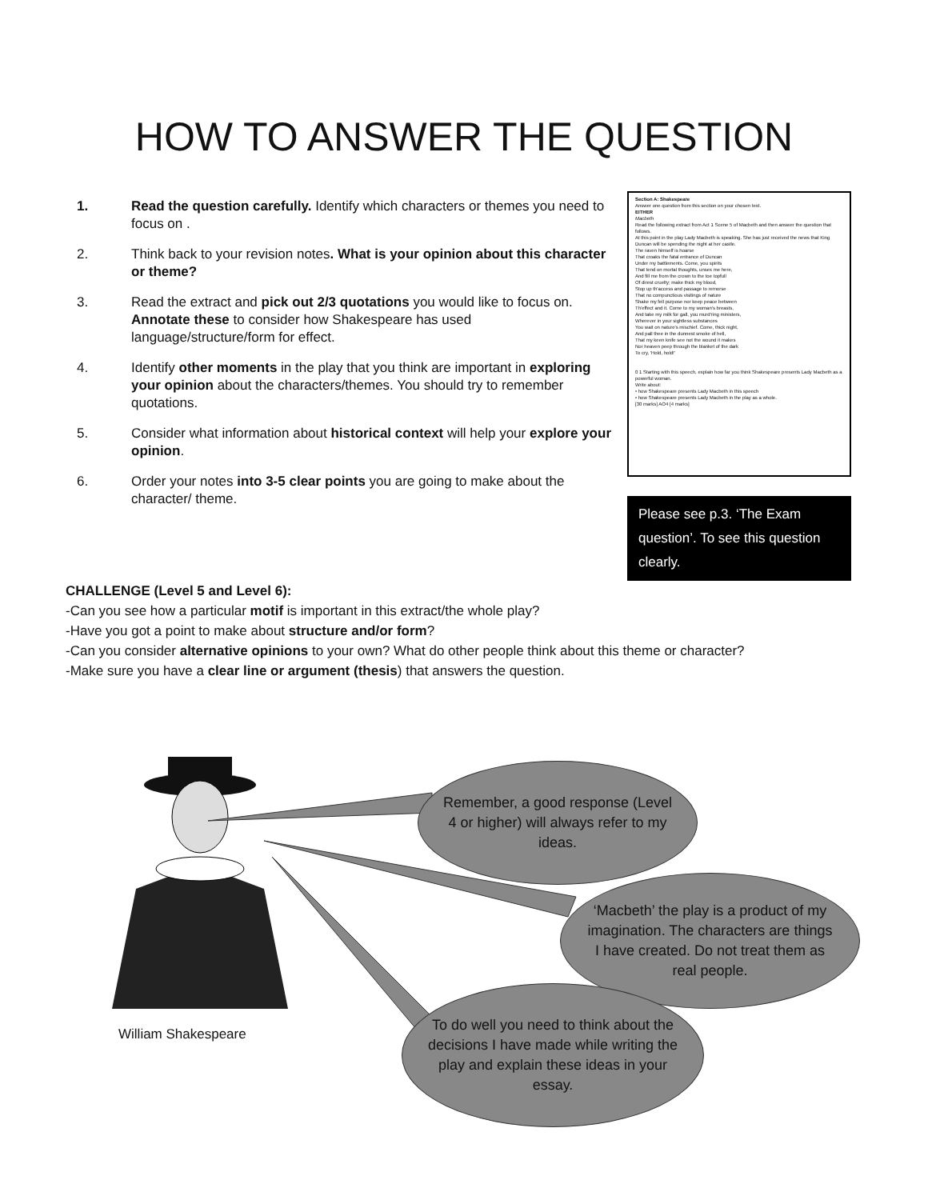HOW TO ANSWER THE QUESTION
1. Read the question carefully. Identify which characters or themes you need to focus on .
2. Think back to your revision notes. What is your opinion about this character or theme?
3. Read the extract and pick out 2/3 quotations you would like to focus on. Annotate these to consider how Shakespeare has used language/structure/form for effect.
4. Identify other moments in the play that you think are important in exploring your opinion about the characters/themes. You should try to remember quotations.
5. Consider what information about historical context will help your explore your opinion.
6. Order your notes into 3-5 clear points you are going to make about the character/ theme.
Section A: Shakespeare
Answer one question from this section on your chosen text.
EITHER
Macbeth
Read the following extract from Act 1 Scene 5 of Macbeth and then answer the question that follows.
At this point in the play Lady Macbeth is speaking. She has just received the news that King Duncan will be spending the night at her castle.
The raven himself is hoarse
That croaks the fatal entrance of Duncan
Under my battlements. Come, you spirits
That tend on mortal thoughts, unsex me here,
And fill me from the crown to the toe topfull
Of direst cruelty; make thick my blood,
Stop up th'access and passage to remorse
That no compunctious visitings of nature
Shake my fell purpose nor keep peace between
Th'effect and it. Come to my woman's breasts,
And take my milk for gall, you murd'ring ministers,
Wherever in your sightless substances
You wait on nature's mischief. Come, thick night,
And pall thee in the dunnest smoke of hell,
That my keen knife see not the wound it makes
Nor heaven peep through the blanket of the dark
To cry, 'Hold, hold!'
0 1 Starting with this speech, explain how far you think Shakespeare presents Lady Macbeth as a powerful woman.
Write about:
• how Shakespeare presents Lady Macbeth in this speech
• how Shakespeare presents Lady Macbeth in the play as a whole.
[30 marks] AO4 [4 marks]
Please see p.3. ‘The Exam question’. To see this question clearly.
CHALLENGE (Level 5 and Level 6):
-Can you see how a particular motif is important in this extract/the whole play?
-Have you got a point to make about structure and/or form?
-Can you consider alternative opinions to your own? What do other people think about this theme or character?
-Make sure you have a clear line or argument (thesis) that answers the question.
Remember, a good response (Level 4 or higher) will always refer to my ideas.
‘Macbeth’ the play is a product of my imagination. The characters are things I have created. Do not treat them as real people.
To do well you need to think about the decisions I have made while writing the play and explain these ideas in your essay.
William Shakespeare